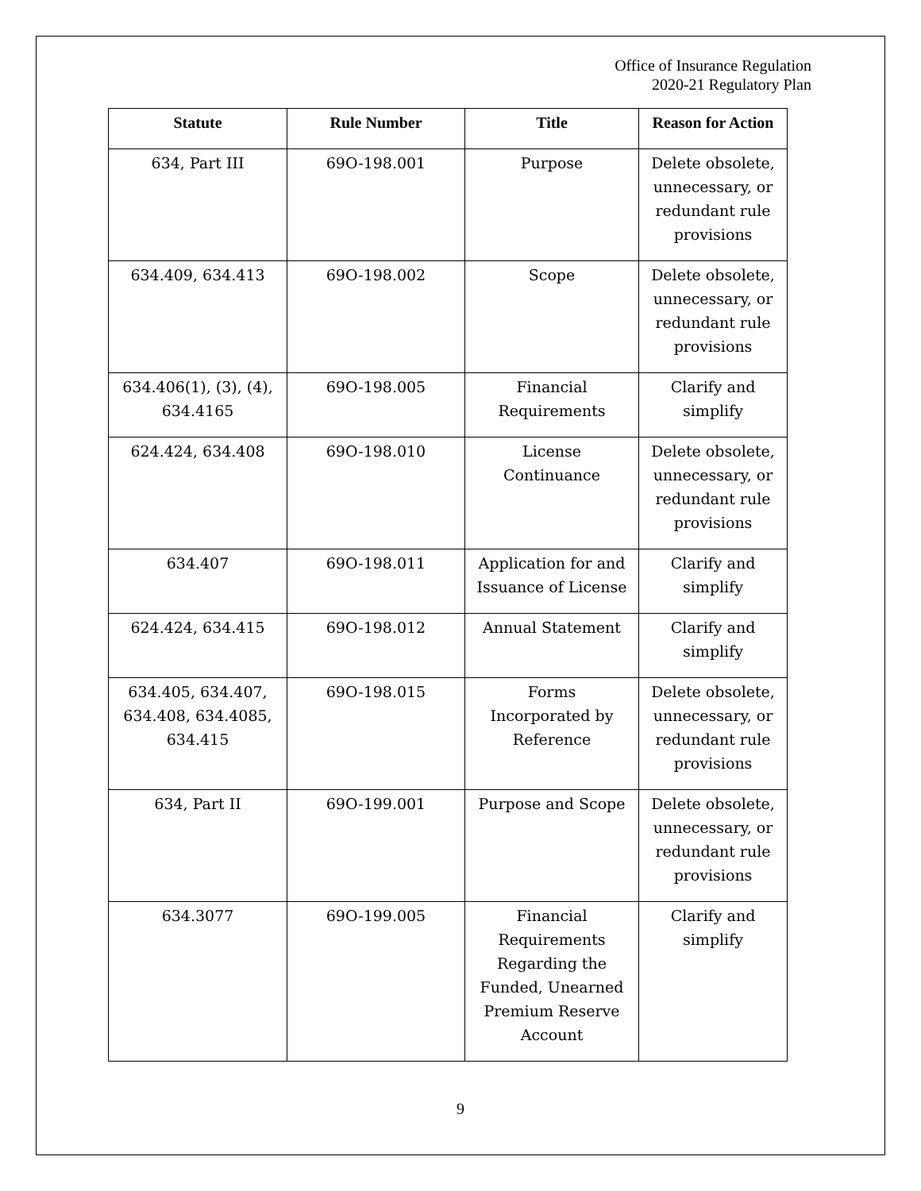Office of Insurance Regulation
2020-21 Regulatory Plan
| Statute | Rule Number | Title | Reason for Action |
| --- | --- | --- | --- |
| 634, Part III | 69O-198.001 | Purpose | Delete obsolete, unnecessary, or redundant rule provisions |
| 634.409, 634.413 | 69O-198.002 | Scope | Delete obsolete, unnecessary, or redundant rule provisions |
| 634.406(1), (3), (4), 634.4165 | 69O-198.005 | Financial Requirements | Clarify and simplify |
| 624.424, 634.408 | 69O-198.010 | License Continuance | Delete obsolete, unnecessary, or redundant rule provisions |
| 634.407 | 69O-198.011 | Application for and Issuance of License | Clarify and simplify |
| 624.424, 634.415 | 69O-198.012 | Annual Statement | Clarify and simplify |
| 634.405, 634.407, 634.408, 634.4085, 634.415 | 69O-198.015 | Forms Incorporated by Reference | Delete obsolete, unnecessary, or redundant rule provisions |
| 634, Part II | 69O-199.001 | Purpose and Scope | Delete obsolete, unnecessary, or redundant rule provisions |
| 634.3077 | 69O-199.005 | Financial Requirements Regarding the Funded, Unearned Premium Reserve Account | Clarify and simplify |
9